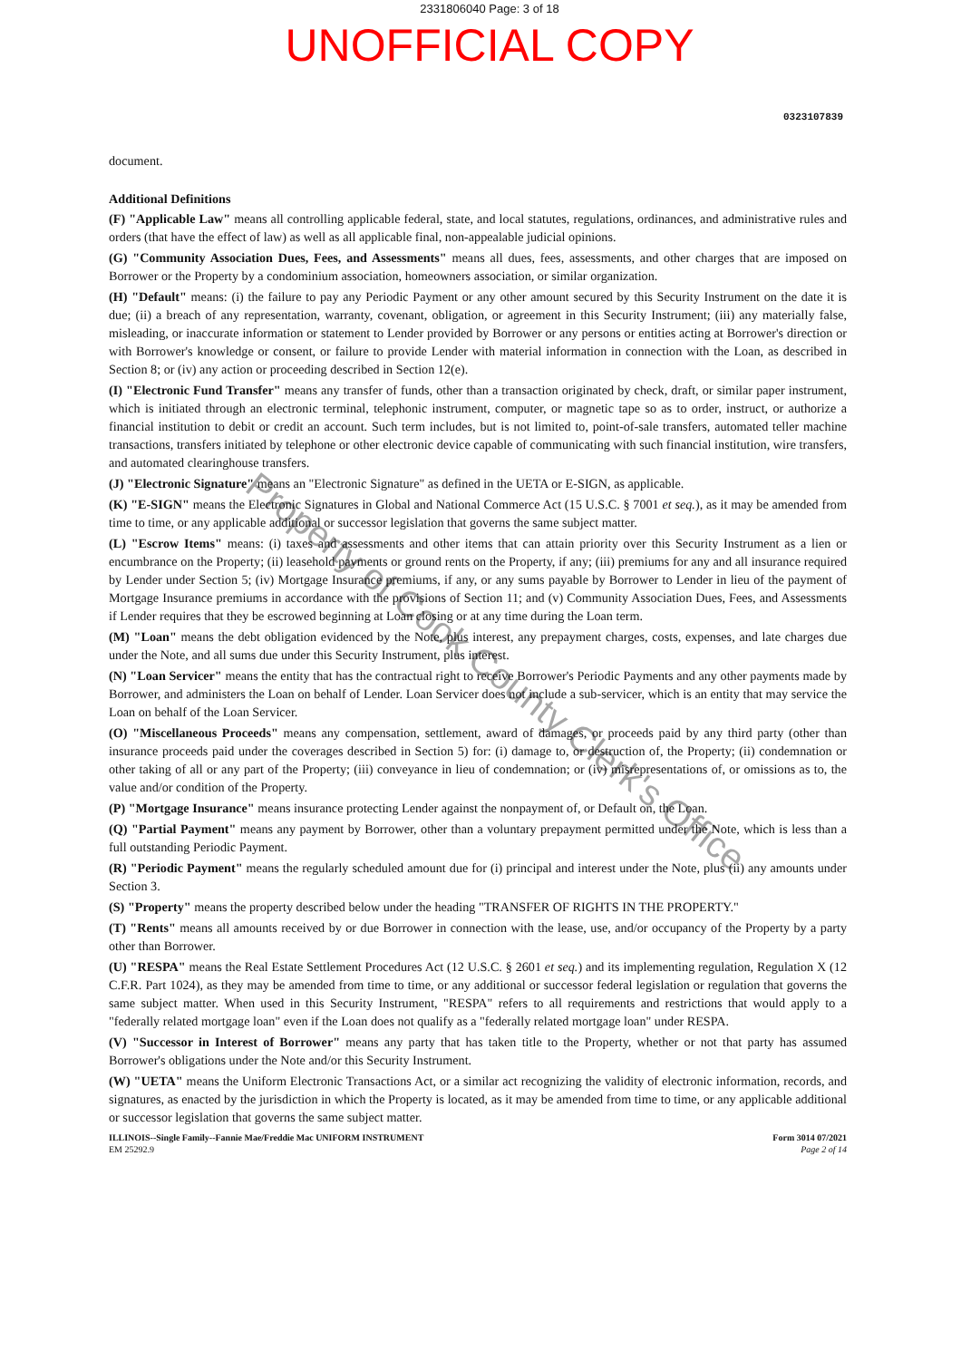2331806040 Page: 3 of 18
UNOFFICIAL COPY
0323107839
document.
Additional Definitions
(F) "Applicable Law" means all controlling applicable federal, state, and local statutes, regulations, ordinances, and administrative rules and orders (that have the effect of law) as well as all applicable final, non-appealable judicial opinions.
(G) "Community Association Dues, Fees, and Assessments" means all dues, fees, assessments, and other charges that are imposed on Borrower or the Property by a condominium association, homeowners association, or similar organization.
(H) "Default" means: (i) the failure to pay any Periodic Payment or any other amount secured by this Security Instrument on the date it is due; (ii) a breach of any representation, warranty, covenant, obligation, or agreement in this Security Instrument; (iii) any materially false, misleading, or inaccurate information or statement to Lender provided by Borrower or any persons or entities acting at Borrower's direction or with Borrower's knowledge or consent, or failure to provide Lender with material information in connection with the Loan, as described in Section 8; or (iv) any action or proceeding described in Section 12(e).
(I) "Electronic Fund Transfer" means any transfer of funds, other than a transaction originated by check, draft, or similar paper instrument, which is initiated through an electronic terminal, telephonic instrument, computer, or magnetic tape so as to order, instruct, or authorize a financial institution to debit or credit an account. Such term includes, but is not limited to, point-of-sale transfers, automated teller machine transactions, transfers initiated by telephone or other electronic device capable of communicating with such financial institution, wire transfers, and automated clearinghouse transfers.
(J) "Electronic Signature" means an "Electronic Signature" as defined in the UETA or E-SIGN, as applicable.
(K) "E-SIGN" means the Electronic Signatures in Global and National Commerce Act (15 U.S.C. § 7001 et seq.), as it may be amended from time to time, or any applicable additional or successor legislation that governs the same subject matter.
(L) "Escrow Items" means: (i) taxes and assessments and other items that can attain priority over this Security Instrument as a lien or encumbrance on the Property; (ii) leasehold payments or ground rents on the Property, if any; (iii) premiums for any and all insurance required by Lender under Section 5; (iv) Mortgage Insurance premiums, if any, or any sums payable by Borrower to Lender in lieu of the payment of Mortgage Insurance premiums in accordance with the provisions of Section 11; and (v) Community Association Dues, Fees, and Assessments if Lender requires that they be escrowed beginning at Loan closing or at any time during the Loan term.
(M) "Loan" means the debt obligation evidenced by the Note, plus interest, any prepayment charges, costs, expenses, and late charges due under the Note, and all sums due under this Security Instrument, plus interest.
(N) "Loan Servicer" means the entity that has the contractual right to receive Borrower's Periodic Payments and any other payments made by Borrower, and administers the Loan on behalf of Lender. Loan Servicer does not include a sub-servicer, which is an entity that may service the Loan on behalf of the Loan Servicer.
(O) "Miscellaneous Proceeds" means any compensation, settlement, award of damages, or proceeds paid by any third party (other than insurance proceeds paid under the coverages described in Section 5) for: (i) damage to, or destruction of, the Property; (ii) condemnation or other taking of all or any part of the Property; (iii) conveyance in lieu of condemnation; or (iv) misrepresentations of, or omissions as to, the value and/or condition of the Property.
(P) "Mortgage Insurance" means insurance protecting Lender against the nonpayment of, or Default on, the Loan.
(Q) "Partial Payment" means any payment by Borrower, other than a voluntary prepayment permitted under the Note, which is less than a full outstanding Periodic Payment.
(R) "Periodic Payment" means the regularly scheduled amount due for (i) principal and interest under the Note, plus (ii) any amounts under Section 3.
(S) "Property" means the property described below under the heading "TRANSFER OF RIGHTS IN THE PROPERTY."
(T) "Rents" means all amounts received by or due Borrower in connection with the lease, use, and/or occupancy of the Property by a party other than Borrower.
(U) "RESPA" means the Real Estate Settlement Procedures Act (12 U.S.C. § 2601 et seq.) and its implementing regulation, Regulation X (12 C.F.R. Part 1024), as they may be amended from time to time, or any additional or successor federal legislation or regulation that governs the same subject matter. When used in this Security Instrument, "RESPA" refers to all requirements and restrictions that would apply to a "federally related mortgage loan" even if the Loan does not qualify as a "federally related mortgage loan" under RESPA.
(V) "Successor in Interest of Borrower" means any party that has taken title to the Property, whether or not that party has assumed Borrower's obligations under the Note and/or this Security Instrument.
(W) "UETA" means the Uniform Electronic Transactions Act, or a similar act recognizing the validity of electronic information, records, and signatures, as enacted by the jurisdiction in which the Property is located, as it may be amended from time to time, or any applicable additional or successor legislation that governs the same subject matter.
ILLINOIS--Single Family--Fannie Mae/Freddie Mac UNIFORM INSTRUMENT
EM 25292.9
Form 3014 07/2021
Page 2 of 14
Property of Cook County Clerk's Office